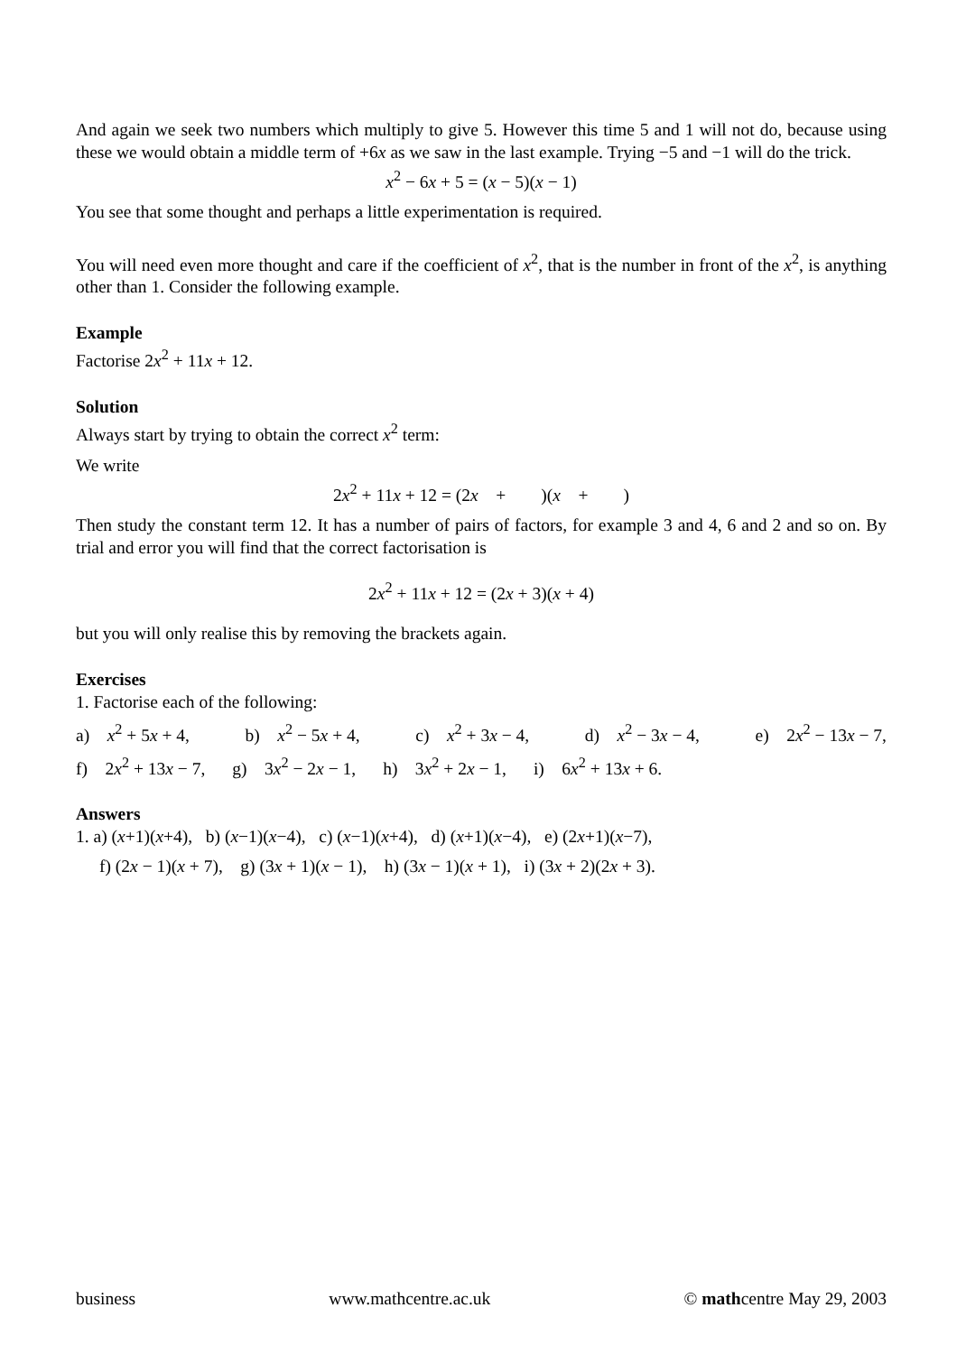And again we seek two numbers which multiply to give 5. However this time 5 and 1 will not do, because using these we would obtain a middle term of +6x as we saw in the last example. Trying −5 and −1 will do the trick.
x<sup>2</sup> − 6x + 5 = (x − 5)(x − 1)
You see that some thought and perhaps a little experimentation is required.
You will need even more thought and care if the coefficient of x<sup>2</sup>, that is the number in front of the x<sup>2</sup>, is anything other than 1. Consider the following example.
Example
Factorise 2x<sup>2</sup> + 11x + 12.
Solution
Always start by trying to obtain the correct x<sup>2</sup> term:
We write
2x<sup>2</sup> + 11x + 12 = (2x + )(x + )
Then study the constant term 12. It has a number of pairs of factors, for example 3 and 4, 6 and 2 and so on. By trial and error you will find that the correct factorisation is
2x<sup>2</sup> + 11x + 12 = (2x + 3)(x + 4)
but you will only realise this by removing the brackets again.
Exercises
1. Factorise each of the following:
a) x<sup>2</sup> + 5x + 4, b) x<sup>2</sup> − 5x + 4, c) x<sup>2</sup> + 3x − 4, d) x<sup>2</sup> − 3x − 4, e) 2x<sup>2</sup> − 13x − 7,
f) 2x<sup>2</sup> + 13x − 7, g) 3x<sup>2</sup> − 2x − 1, h) 3x<sup>2</sup> + 2x − 1, i) 6x<sup>2</sup> + 13x + 6.
Answers
1. a) (x+1)(x+4), b) (x−1)(x−4), c) (x−1)(x+4), d) (x+1)(x−4), e) (2x+1)(x−7),
f) (2x − 1)(x + 7), g) (3x + 1)(x − 1), h) (3x − 1)(x + 1), i) (3x + 2)(2x + 3).
business www.mathcentre.ac.uk © mathcentre May 29, 2003